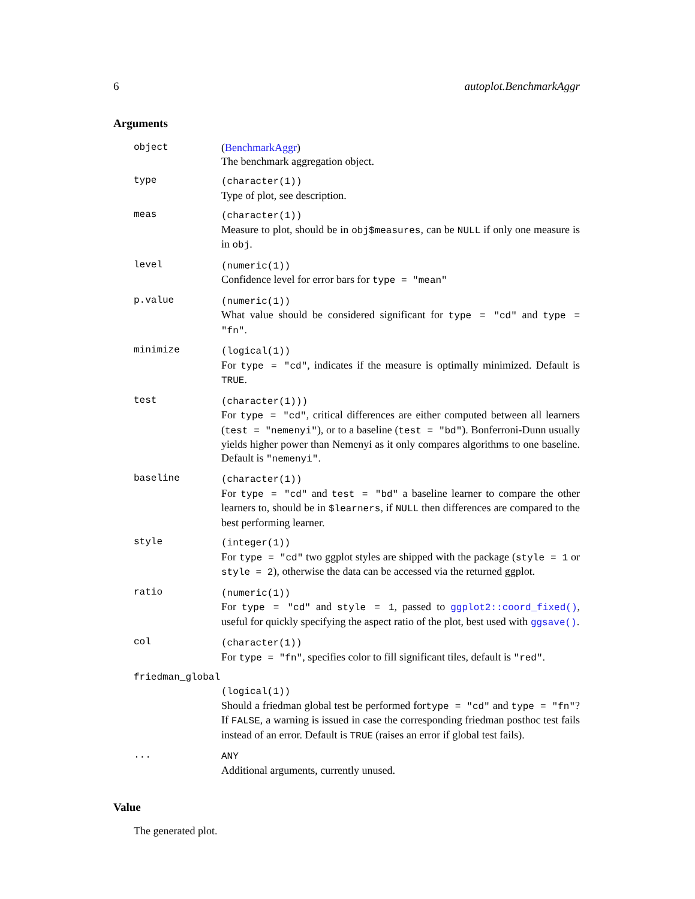6 autoplot.BenchmarkAggr
Arguments
object (BenchmarkAggr)
The benchmark aggregation object.
type (character(1))
Type of plot, see description.
meas (character(1))
Measure to plot, should be in obj$measures, can be NULL if only one measure is in obj.
level (numeric(1))
Confidence level for error bars for type = "mean"
p.value (numeric(1))
What value should be considered significant for type = "cd" and type = "fn".
minimize (logical(1))
For type = "cd", indicates if the measure is optimally minimized. Default is TRUE.
test (character(1)))
For type = "cd", critical differences are either computed between all learners (test = "nemenyi"), or to a baseline (test = "bd"). Bonferroni-Dunn usually yields higher power than Nemenyi as it only compares algorithms to one baseline. Default is "nemenyi".
baseline (character(1))
For type = "cd" and test = "bd" a baseline learner to compare the other learners to, should be in $learners, if NULL then differences are compared to the best performing learner.
style (integer(1))
For type = "cd" two ggplot styles are shipped with the package (style = 1 or style = 2), otherwise the data can be accessed via the returned ggplot.
ratio (numeric(1))
For type = "cd" and style = 1, passed to ggplot2::coord_fixed(), useful for quickly specifying the aspect ratio of the plot, best used with ggsave().
col (character(1))
For type = "fn", specifies color to fill significant tiles, default is "red".
friedman_global
(logical(1))
Should a friedman global test be performed fortype = "cd" and type = "fn"? If FALSE, a warning is issued in case the corresponding friedman posthoc test fails instead of an error. Default is TRUE (raises an error if global test fails).
... ANY
Additional arguments, currently unused.
Value
The generated plot.